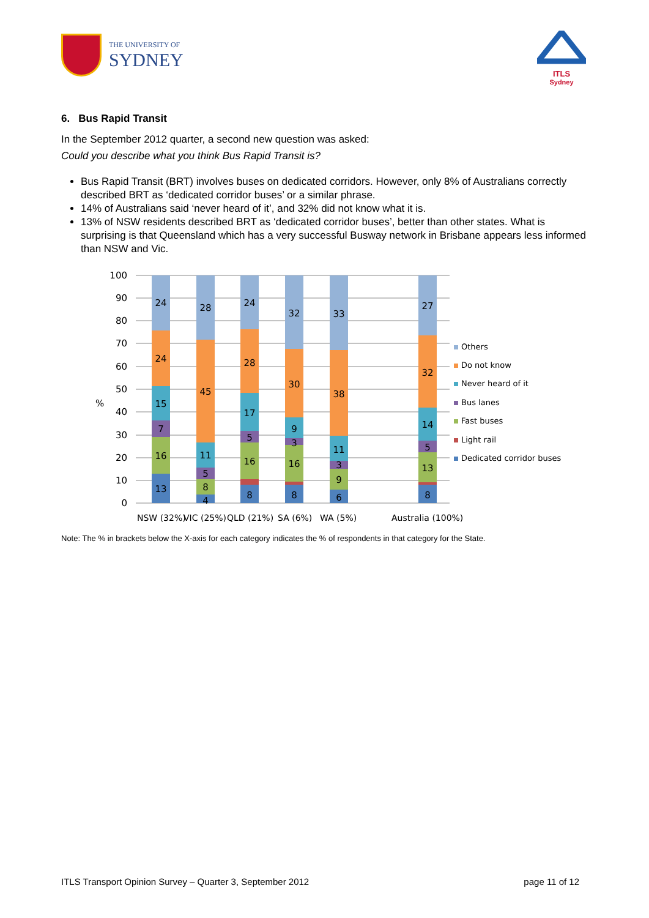THE UNIVERSITY OF
SYDNEY
ITLS
Sydney
6. Bus Rapid Transit
In the September 2012 quarter, a second new question was asked:
Could you describe what you think Bus Rapid Transit is?
Bus Rapid Transit (BRT) involves buses on dedicated corridors. However, only 8% of Australians correctly described BRT as ‘dedicated corridor buses’ or a similar phrase.
14% of Australians said ‘never heard of it’, and 32% did not know what it is.
13% of NSW residents described BRT as ‘dedicated corridor buses’, better than other states. What is surprising is that Queensland which has a very successful Busway network in Brisbane appears less informed than NSW and Vic.
100
90
80
70
60
50
40
30
20
10
0
%
24
24
15
7
16
13
28
45
11
5
8
4
24
28
17
5
16
8
32
30
9
3
16
8
33
38
11
3
9
6
27
32
14
5
13
8
NSW (32%)
VIC (25%)
QLD (21%)
SA (6%)
WA (5%)
Australia (100%)
Others
Do not know
Never heard of it
Bus lanes
Fast buses
Light rail
Dedicated corridor buses
Note: The % in brackets below the X-axis for each category indicates the % of respondents in that category for the State.
ITLS Transport Opinion Survey – Quarter 3, September 2012 page 11 of 12